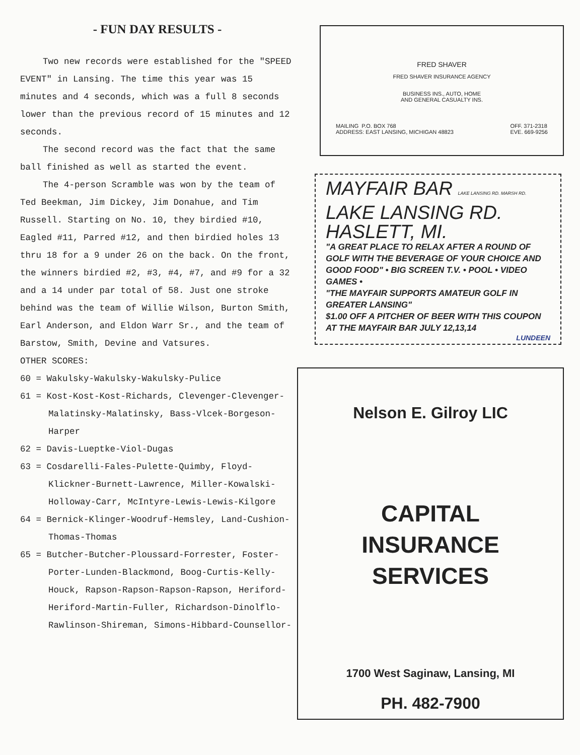- FUN DAY RESULTS -
Two new records were established for the "SPEED EVENT" in Lansing. The time this year was 15 minutes and 4 seconds, which was a full 8 seconds lower than the previous record of 15 minutes and 12 seconds.
The second record was the fact that the same ball finished as well as started the event.
The 4-person Scramble was won by the team of Ted Beekman, Jim Dickey, Jim Donahue, and Tim Russell. Starting on No. 10, they birdied #10, Eagled #11, Parred #12, and then birdied holes 13 thru 18 for a 9 under 26 on the back. On the front, the winners birdied #2, #3, #4, #7, and #9 for a 32 and a 14 under par total of 58. Just one stroke behind was the team of Willie Wilson, Burton Smith, Earl Anderson, and Eldon Warr Sr., and the team of Barstow, Smith, Devine and Vatsures.
OTHER SCORES:
60 = Wakulsky-Wakulsky-Wakulsky-Pulice
61 = Kost-Kost-Kost-Richards, Clevenger-Clevenger-Malatinsky-Malatinsky, Bass-Vlcek-Borgeson-Harper
62 = Davis-Lueptke-Viol-Dugas
63 = Cosdarelli-Fales-Pulette-Quimby, Floyd-Klickner-Burnett-Lawrence, Miller-Kowalski-Holloway-Carr, McIntyre-Lewis-Lewis-Kilgore
64 = Bernick-Klinger-Woodruf-Hemsley, Land-Cushion-Thomas-Thomas
65 = Butcher-Butcher-Ploussard-Forrester, Foster-Porter-Lunden-Blackmond, Boog-Curtis-Kelly-Houck, Rapson-Rapson-Rapson-Rapson, Heriford-Heriford-Martin-Fuller, Richardson-Dinolflo-Rawlinson-Shireman, Simons-Hibbard-Counsellor-
FRED SHAVER
FRED SHAVER INSURANCE AGENCY
BUSINESS INS., AUTO, HOME
AND GENERAL CASUALTY INS.
MAILING P.O. BOX 768
ADDRESS: EAST LANSING, MICHIGAN 48823
OFF. 371-2318
EVE. 669-9256
MAYFAIR BAR LAKE LANSING RD. MARSH RD.
LAKE LANSING RD.
HASLETT, MI.
"A GREAT PLACE TO RELAX AFTER A ROUND OF GOLF WITH THE BEVERAGE OF YOUR CHOICE AND GOOD FOOD" • BIG SCREEN T.V. • POOL • VIDEO GAMES •
"THE MAYFAIR SUPPORTS AMATEUR GOLF IN GREATER LANSING"
$1.00 OFF A PITCHER OF BEER WITH THIS COUPON AT THE MAYFAIR BAR JULY 12,13,14
LUNDEEN
Nelson E. Gilroy LIC
CAPITAL
INSURANCE
SERVICES
1700 West Saginaw, Lansing, MI
PH. 482-7900